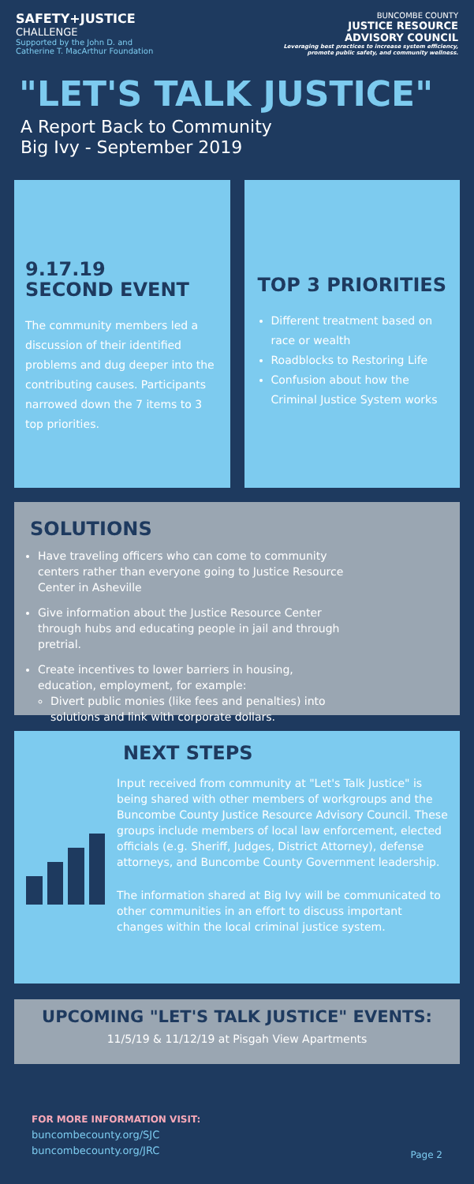SAFETY+JUSTICE
CHALLENGE
Supported by the John D. and Catherine T. MacArthur Foundation
BUNCOMBE COUNTY
JUSTICE RESOURCE
ADVISORY COUNCIL
Leveraging best practices to increase system efficiency,
promote public safety, and community wellness.
"LET'S TALK JUSTICE"
A Report Back to Community
Big Ivy - September 2019
9.17.19
SECOND EVENT
The community members led a discussion of their identified problems and dug deeper into the contributing causes. Participants narrowed down the 7 items to 3 top priorities.
TOP 3 PRIORITIES
Different treatment based on race or wealth
Roadblocks to Restoring Life
Confusion about how the Criminal Justice System works
SOLUTIONS
Have traveling officers who can come to community centers rather than everyone going to Justice Resource Center in Asheville
Give information about the Justice Resource Center through hubs and educating people in jail and through pretrial.
Create incentives to lower barriers in housing, education, employment, for example:
Divert public monies (like fees and penalties) into solutions and link with corporate dollars.
NEXT STEPS
Input received from community at "Let's Talk Justice" is being shared with other members of workgroups and the Buncombe County Justice Resource Advisory Council. These groups include members of local law enforcement, elected officials (e.g. Sheriff, Judges, District Attorney), defense attorneys, and Buncombe County Government leadership.
The information shared at Big Ivy will be communicated to other communities in an effort to discuss important changes within the local criminal justice system.
UPCOMING "LET'S TALK JUSTICE" EVENTS:
11/5/19 & 11/12/19 at Pisgah View Apartments
FOR MORE INFORMATION VISIT:
buncombecounty.org/SJC
buncombecounty.org/JRC
Page 2